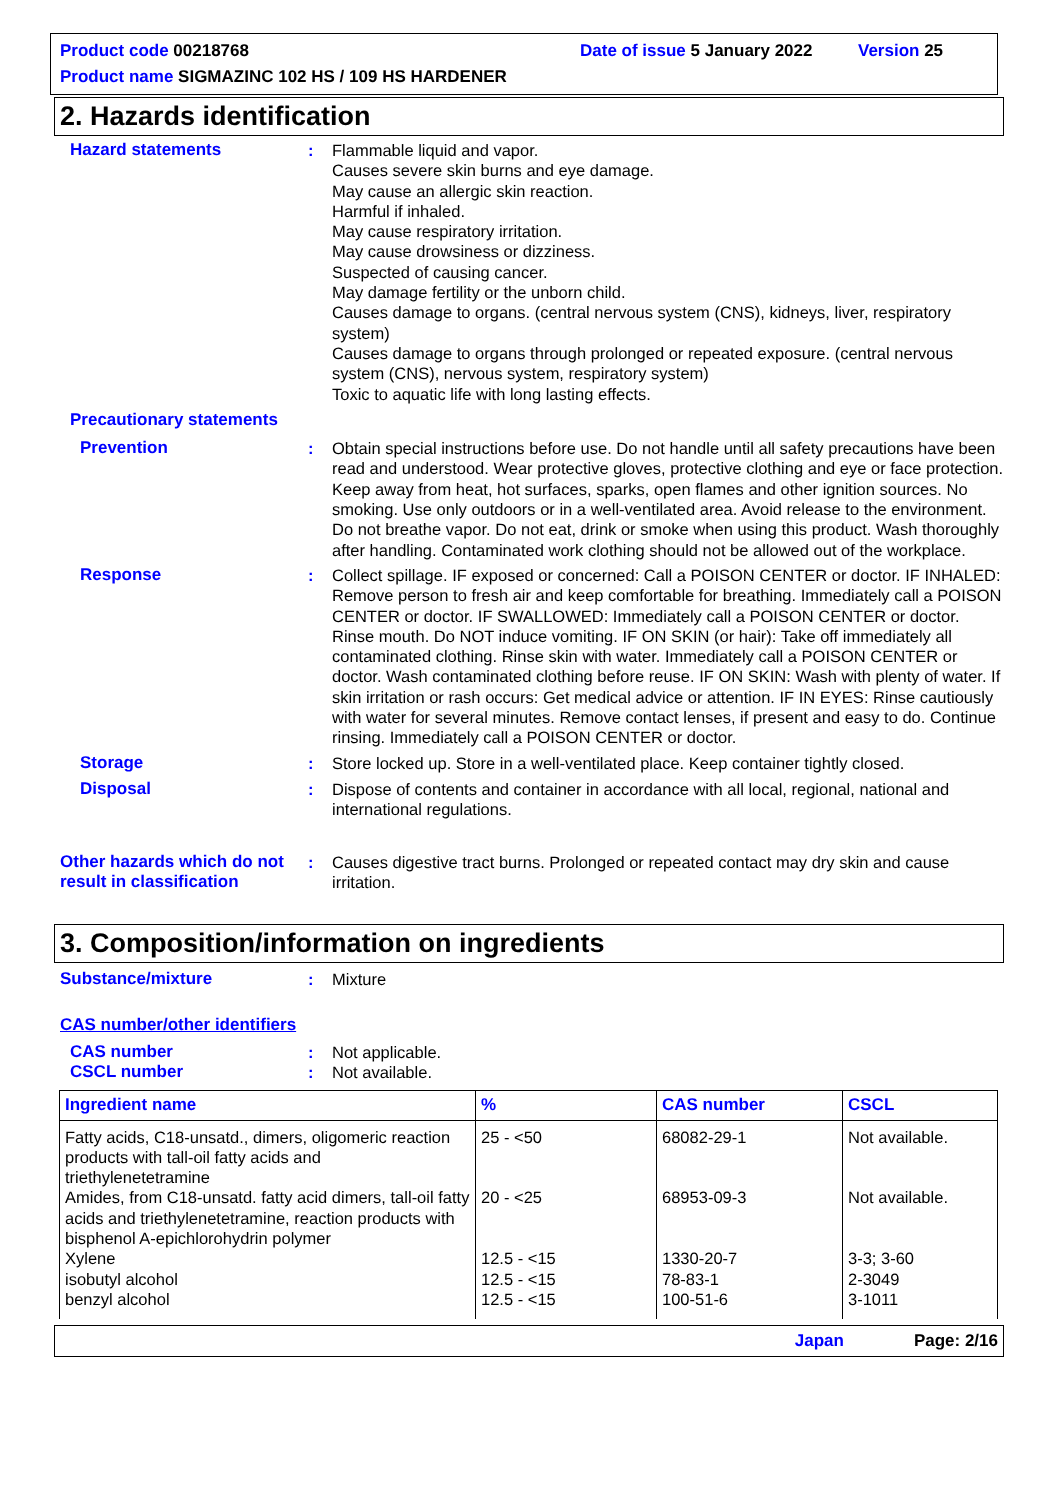Product code 00218768 Date of issue 5 January 2022 Version 25
Product name SIGMAZINC 102 HS / 109 HS HARDENER
2. Hazards identification
Hazard statements : Flammable liquid and vapor.
Causes severe skin burns and eye damage.
May cause an allergic skin reaction.
Harmful if inhaled.
May cause respiratory irritation.
May cause drowsiness or dizziness.
Suspected of causing cancer.
May damage fertility or the unborn child.
Causes damage to organs. (central nervous system (CNS), kidneys, liver, respiratory system)
Causes damage to organs through prolonged or repeated exposure. (central nervous system (CNS), nervous system, respiratory system)
Toxic to aquatic life with long lasting effects.
Precautionary statements
Prevention : Obtain special instructions before use. Do not handle until all safety precautions have been read and understood. Wear protective gloves, protective clothing and eye or face protection. Keep away from heat, hot surfaces, sparks, open flames and other ignition sources. No smoking. Use only outdoors or in a well-ventilated area. Avoid release to the environment. Do not breathe vapor. Do not eat, drink or smoke when using this product. Wash thoroughly after handling. Contaminated work clothing should not be allowed out of the workplace.
Response : Collect spillage. IF exposed or concerned: Call a POISON CENTER or doctor. IF INHALED: Remove person to fresh air and keep comfortable for breathing. Immediately call a POISON CENTER or doctor. IF SWALLOWED: Immediately call a POISON CENTER or doctor. Rinse mouth. Do NOT induce vomiting. IF ON SKIN (or hair): Take off immediately all contaminated clothing. Rinse skin with water. Immediately call a POISON CENTER or doctor. Wash contaminated clothing before reuse. IF ON SKIN: Wash with plenty of water. If skin irritation or rash occurs: Get medical advice or attention. IF IN EYES: Rinse cautiously with water for several minutes. Remove contact lenses, if present and easy to do. Continue rinsing. Immediately call a POISON CENTER or doctor.
Storage : Store locked up. Store in a well-ventilated place. Keep container tightly closed.
Disposal : Dispose of contents and container in accordance with all local, regional, national and international regulations.
Other hazards which do not result in classification
: Causes digestive tract burns. Prolonged or repeated contact may dry skin and cause irritation.
3. Composition/information on ingredients
Substance/mixture : Mixture
CAS number/other identifiers
CAS number : Not applicable.
CSCL number : Not available.
| Ingredient name | % | CAS number | CSCL |
| --- | --- | --- | --- |
| Fatty acids, C18-unsatd., dimers, oligomeric reaction products with tall-oil fatty acids and triethylenetetramine | 25 - <50 | 68082-29-1 | Not available. |
| Amides, from C18-unsatd. fatty acid dimers, tall-oil fatty acids and triethylenetetramine, reaction products with bisphenol A-epichlorohydrin polymer | 20 - <25 | 68953-09-3 | Not available. |
| Xylene | 12.5 - <15 | 1330-20-7 | 3-3; 3-60 |
| isobutyl alcohol | 12.5 - <15 | 78-83-1 | 2-3049 |
| benzyl alcohol | 12.5 - <15 | 100-51-6 | 3-1011 |
Japan Page: 2/16